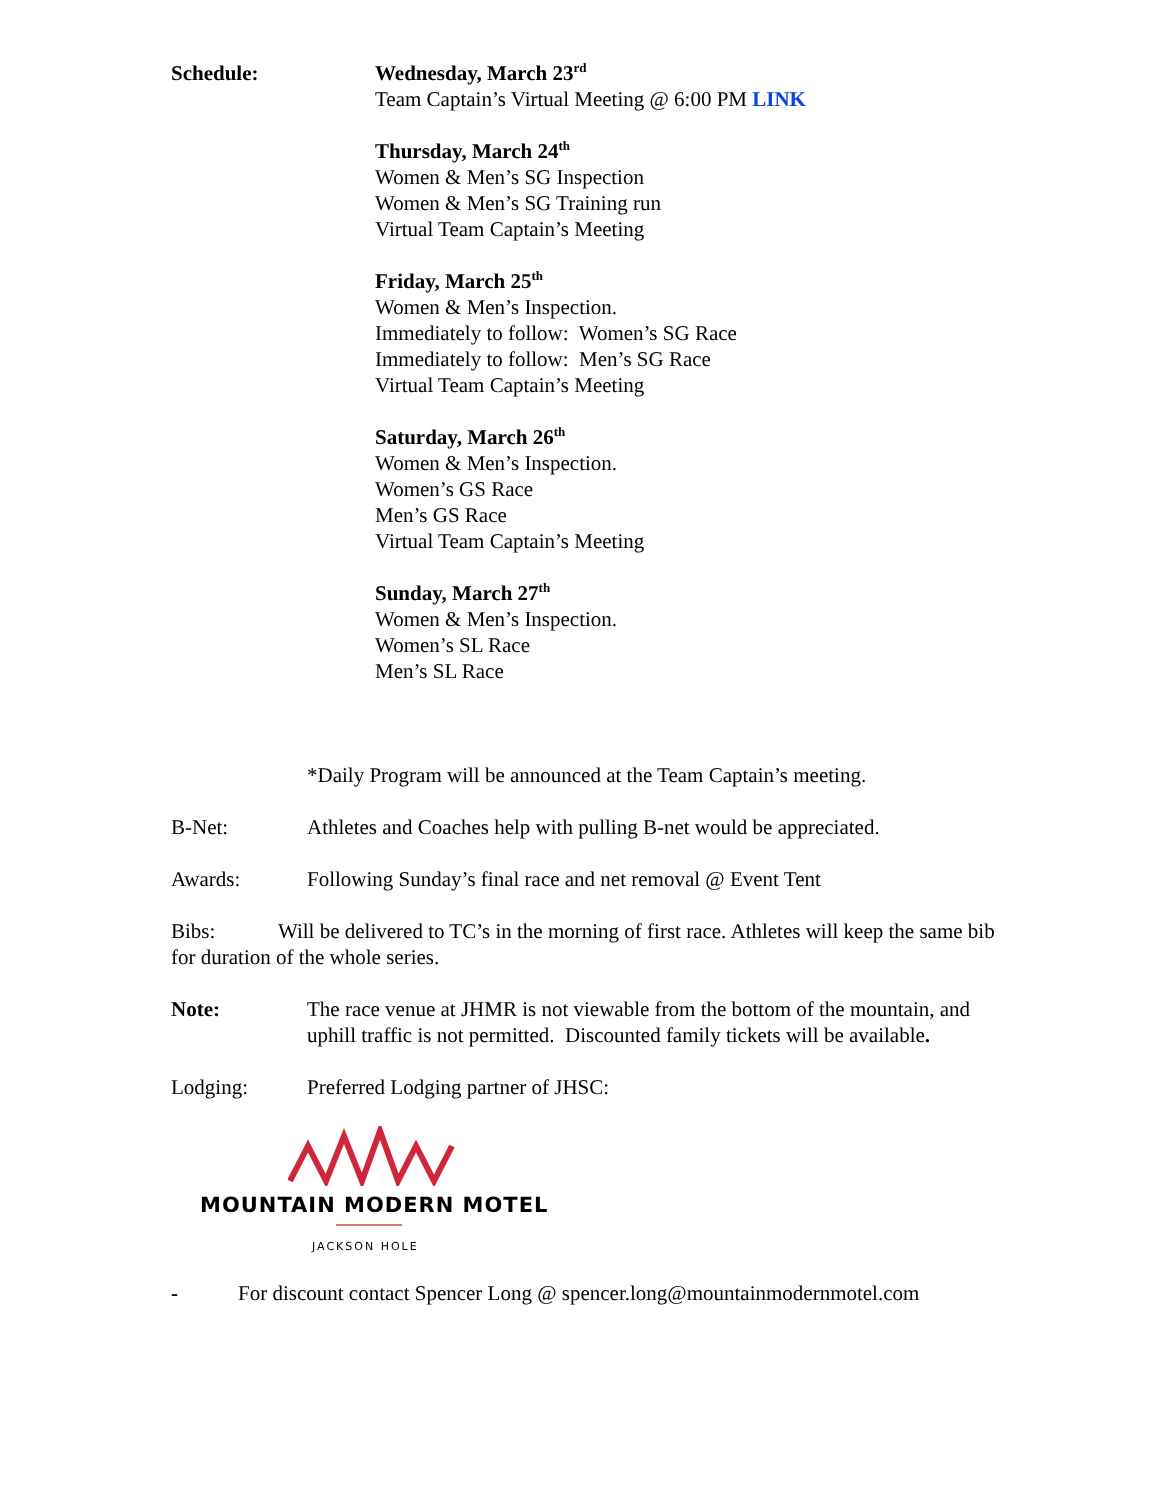Schedule: Wednesday, March 23<sup>rd</sup>
Team Captain’s Virtual Meeting @ 6:00 PM LINK
Thursday, March 24<sup>th</sup>
Women & Men’s SG Inspection
Women & Men’s SG Training run
Virtual Team Captain’s Meeting
Friday, March 25<sup>th</sup>
Women & Men’s Inspection.
Immediately to follow: Women’s SG Race
Immediately to follow: Men’s SG Race
Virtual Team Captain’s Meeting
Saturday, March 26<sup>th</sup>
Women & Men’s Inspection.
Women’s GS Race
Men’s GS Race
Virtual Team Captain’s Meeting
Sunday, March 27<sup>th</sup>
Women & Men’s Inspection.
Women’s SL Race
Men’s SL Race
*Daily Program will be announced at the Team Captain’s meeting.
B-Net: Athletes and Coaches help with pulling B-net would be appreciated.
Awards: Following Sunday’s final race and net removal @ Event Tent
Bibs: Will be delivered to TC’s in the morning of first race. Athletes will keep the same bib for duration of the whole series.
Note: The race venue at JHMR is not viewable from the bottom of the mountain, and uphill traffic is not permitted. Discounted family tickets will be available.
Lodging: Preferred Lodging partner of JHSC:
MOUNTAIN MODERN MOTEL
JACKSON HOLE
- For discount contact Spencer Long @ spencer.long@mountainmodernmotel.com